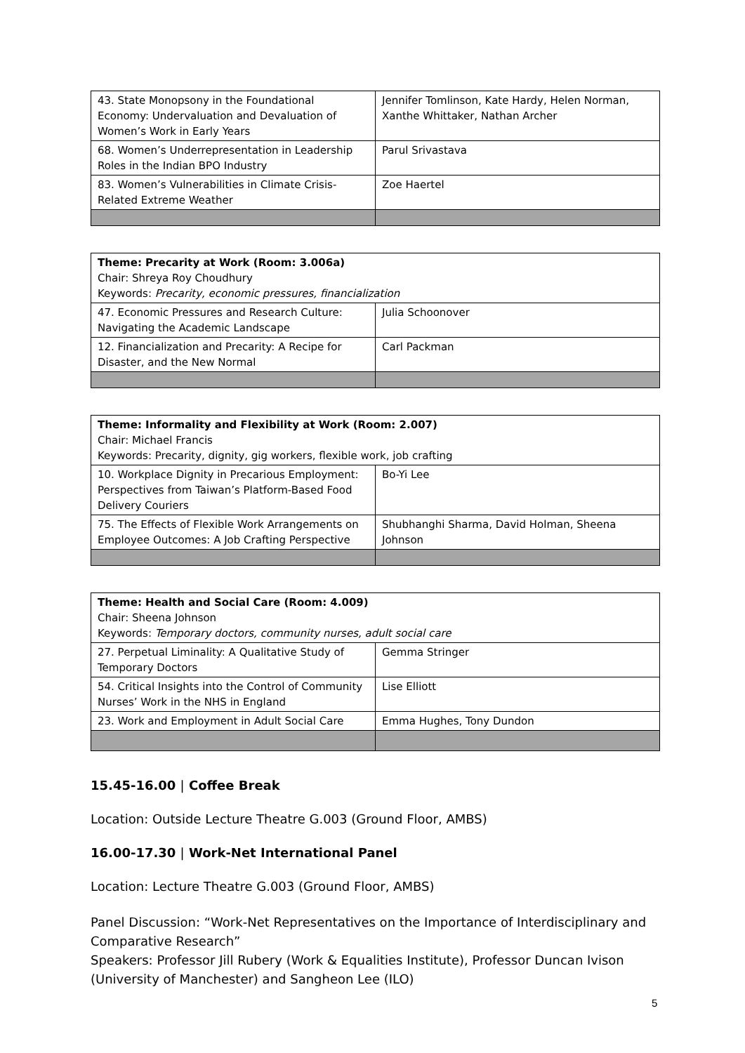| 43. State Monopsony in the Foundational Economy: Undervaluation and Devaluation of Women’s Work in Early Years | Jennifer Tomlinson, Kate Hardy, Helen Norman, Xanthe Whittaker, Nathan Archer |
| 68. Women’s Underrepresentation in Leadership Roles in the Indian BPO Industry | Parul Srivastava |
| 83. Women’s Vulnerabilities in Climate Crisis-Related Extreme Weather | Zoe Haertel |
| Theme: Precarity at Work (Room: 3.006a) Chair: Shreya Roy Choudhury Keywords: Precarity, economic pressures, financialization | |
| 47. Economic Pressures and Research Culture: Navigating the Academic Landscape | Julia Schoonover |
| 12. Financialization and Precarity: A Recipe for Disaster, and the New Normal | Carl Packman |
| Theme: Informality and Flexibility at Work (Room: 2.007) Chair: Michael Francis Keywords: Precarity, dignity, gig workers, flexible work, job crafting | |
| 10. Workplace Dignity in Precarious Employment: Perspectives from Taiwan’s Platform-Based Food Delivery Couriers | Bo-Yi Lee |
| 75. The Effects of Flexible Work Arrangements on Employee Outcomes: A Job Crafting Perspective | Shubhanghi Sharma, David Holman, Sheena Johnson |
| Theme: Health and Social Care (Room: 4.009) Chair: Sheena Johnson Keywords: Temporary doctors, community nurses, adult social care | |
| 27. Perpetual Liminality: A Qualitative Study of Temporary Doctors | Gemma Stringer |
| 54. Critical Insights into the Control of Community Nurses’ Work in the NHS in England | Lise Elliott |
| 23. Work and Employment in Adult Social Care | Emma Hughes, Tony Dundon |
15.45-16.00 | Coffee Break
Location: Outside Lecture Theatre G.003 (Ground Floor, AMBS)
16.00-17.30 | Work-Net International Panel
Location: Lecture Theatre G.003 (Ground Floor, AMBS)
Panel Discussion: “Work-Net Representatives on the Importance of Interdisciplinary and Comparative Research”
Speakers: Professor Jill Rubery (Work & Equalities Institute), Professor Duncan Ivison (University of Manchester) and Sangheon Lee (ILO)
5